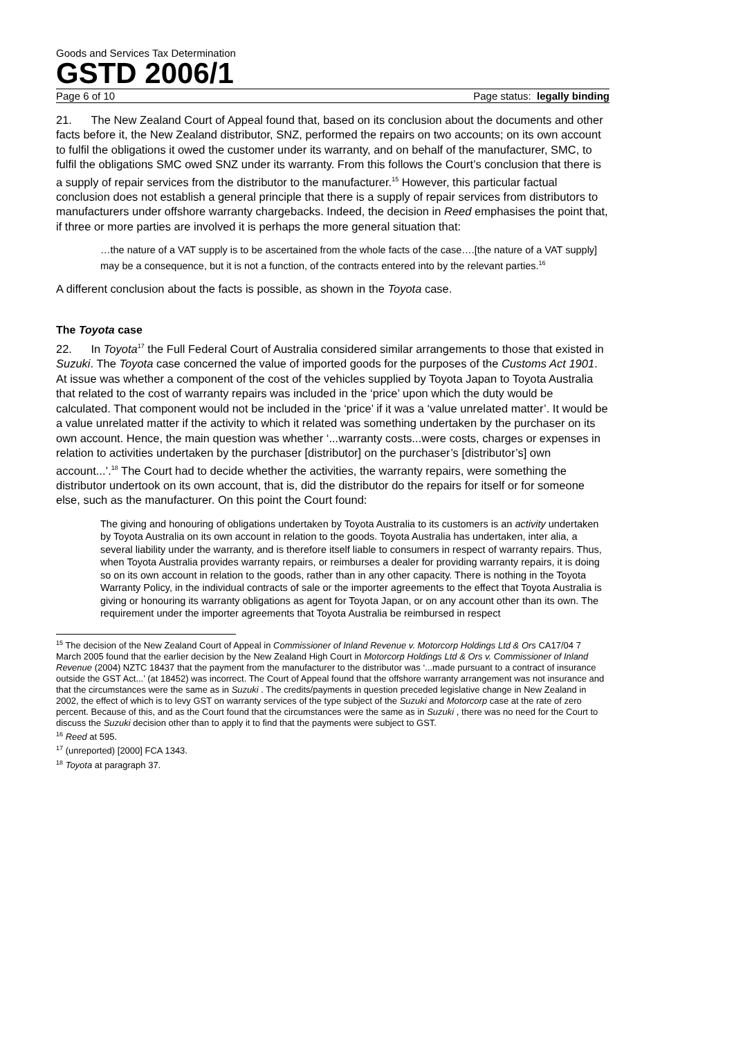Goods and Services Tax Determination
GSTD 2006/1
Page 6 of 10 Page status: legally binding
21. The New Zealand Court of Appeal found that, based on its conclusion about the documents and other facts before it, the New Zealand distributor, SNZ, performed the repairs on two accounts; on its own account to fulfil the obligations it owed the customer under its warranty, and on behalf of the manufacturer, SMC, to fulfil the obligations SMC owed SNZ under its warranty. From this follows the Court’s conclusion that there is a supply of repair services from the distributor to the manufacturer.<sup>15</sup> However, this particular factual conclusion does not establish a general principle that there is a supply of repair services from distributors to manufacturers under offshore warranty chargebacks. Indeed, the decision in Reed emphasises the point that, if three or more parties are involved it is perhaps the more general situation that:
…the nature of a VAT supply is to be ascertained from the whole facts of the case….[the nature of a VAT supply] may be a consequence, but it is not a function, of the contracts entered into by the relevant parties.<sup>16</sup>
A different conclusion about the facts is possible, as shown in the Toyota case.
The Toyota case
22. In Toyota<sup>17</sup> the Full Federal Court of Australia considered similar arrangements to those that existed in Suzuki. The Toyota case concerned the value of imported goods for the purposes of the Customs Act 1901. At issue was whether a component of the cost of the vehicles supplied by Toyota Japan to Toyota Australia that related to the cost of warranty repairs was included in the ‘price’ upon which the duty would be calculated. That component would not be included in the ‘price’ if it was a ‘value unrelated matter’. It would be a value unrelated matter if the activity to which it related was something undertaken by the purchaser on its own account. Hence, the main question was whether ‘...warranty costs...were costs, charges or expenses in relation to activities undertaken by the purchaser [distributor] on the purchaser’s [distributor’s] own account...’.<sup>18</sup> The Court had to decide whether the activities, the warranty repairs, were something the distributor undertook on its own account, that is, did the distributor do the repairs for itself or for someone else, such as the manufacturer. On this point the Court found:
The giving and honouring of obligations undertaken by Toyota Australia to its customers is an activity undertaken by Toyota Australia on its own account in relation to the goods. Toyota Australia has undertaken, inter alia, a several liability under the warranty, and is therefore itself liable to consumers in respect of warranty repairs. Thus, when Toyota Australia provides warranty repairs, or reimburses a dealer for providing warranty repairs, it is doing so on its own account in relation to the goods, rather than in any other capacity. There is nothing in the Toyota Warranty Policy, in the individual contracts of sale or the importer agreements to the effect that Toyota Australia is giving or honouring its warranty obligations as agent for Toyota Japan, or on any account other than its own. The requirement under the importer agreements that Toyota Australia be reimbursed in respect
<sup>15</sup> The decision of the New Zealand Court of Appeal in Commissioner of Inland Revenue v. Motorcorp Holdings Ltd & Ors CA17/04 7 March 2005 found that the earlier decision by the New Zealand High Court in Motorcorp Holdings Ltd & Ors v. Commissioner of Inland Revenue (2004) NZTC 18437 that the payment from the manufacturer to the distributor was ‘...made pursuant to a contract of insurance outside the GST Act...’ (at 18452) was incorrect. The Court of Appeal found that the offshore warranty arrangement was not insurance and that the circumstances were the same as in Suzuki . The credits/payments in question preceded legislative change in New Zealand in 2002, the effect of which is to levy GST on warranty services of the type subject of the Suzuki and Motorcorp case at the rate of zero percent. Because of this, and as the Court found that the circumstances were the same as in Suzuki , there was no need for the Court to discuss the Suzuki decision other than to apply it to find that the payments were subject to GST.
<sup>16</sup> Reed at 595.
<sup>17</sup> (unreported) [2000] FCA 1343.
<sup>18</sup> Toyota at paragraph 37.